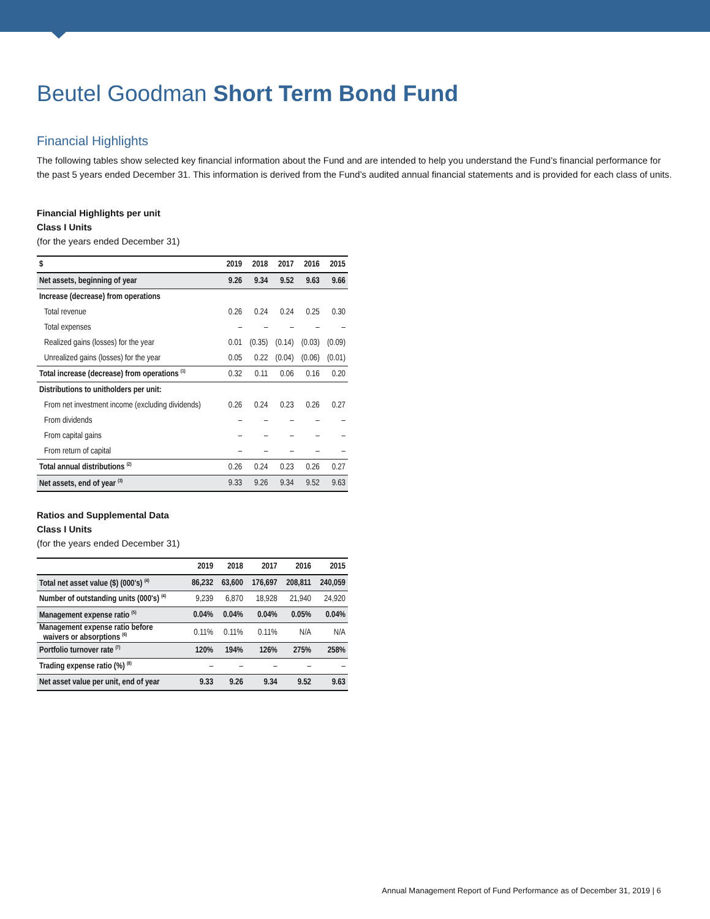Beutel Goodman Short Term Bond Fund
Financial Highlights
The following tables show selected key financial information about the Fund and are intended to help you understand the Fund’s financial performance for the past 5 years ended December 31. This information is derived from the Fund’s audited annual financial statements and is provided for each class of units.
Financial Highlights per unit
Class I Units
(for the years ended December 31)
| $ | 2019 | 2018 | 2017 | 2016 | 2015 |
| --- | --- | --- | --- | --- | --- |
| Net assets, beginning of year | 9.26 | 9.34 | 9.52 | 9.63 | 9.66 |
| Increase (decrease) from operations | | | | | |
| Total revenue | 0.26 | 0.24 | 0.24 | 0.25 | 0.30 |
| Total expenses | – | – | – | – | – |
| Realized gains (losses) for the year | 0.01 | (0.35) | (0.14) | (0.03) | (0.09) |
| Unrealized gains (losses) for the year | 0.05 | 0.22 | (0.04) | (0.06) | (0.01) |
| Total increase (decrease) from operations <sup>(1)</sup> | 0.32 | 0.11 | 0.06 | 0.16 | 0.20 |
| Distributions to unitholders per unit: | | | | | |
| From net investment income (excluding dividends) | 0.26 | 0.24 | 0.23 | 0.26 | 0.27 |
| From dividends | – | – | – | – | – |
| From capital gains | – | – | – | – | – |
| From return of capital | – | – | – | – | – |
| Total annual distributions <sup>(2)</sup> | 0.26 | 0.24 | 0.23 | 0.26 | 0.27 |
| Net assets, end of year <sup>(3)</sup> | 9.33 | 9.26 | 9.34 | 9.52 | 9.63 |
Ratios and Supplemental Data
Class I Units
(for the years ended December 31)
| | 2019 | 2018 | 2017 | 2016 | 2015 |
| --- | --- | --- | --- | --- | --- |
| Total net asset value ($) (000's) <sup>(4)</sup> | 86,232 | 63,600 | 176,697 | 208,811 | 240,059 |
| Number of outstanding units (000's) <sup>(4)</sup> | 9,239 | 6,870 | 18,928 | 21,940 | 24,920 |
| Management expense ratio <sup>(5)</sup> | 0.04% | 0.04% | 0.04% | 0.05% | 0.04% |
| Management expense ratio before waivers or absorptions <sup>(6)</sup> | 0.11% | 0.11% | 0.11% | N/A | N/A |
| Portfolio turnover rate <sup>(7)</sup> | 120% | 194% | 126% | 275% | 258% |
| Trading expense ratio (%) <sup>(8)</sup> | – | – | – | – | – |
| Net asset value per unit, end of year | 9.33 | 9.26 | 9.34 | 9.52 | 9.63 |
Annual Management Report of Fund Performance as of December 31, 2019 | 6